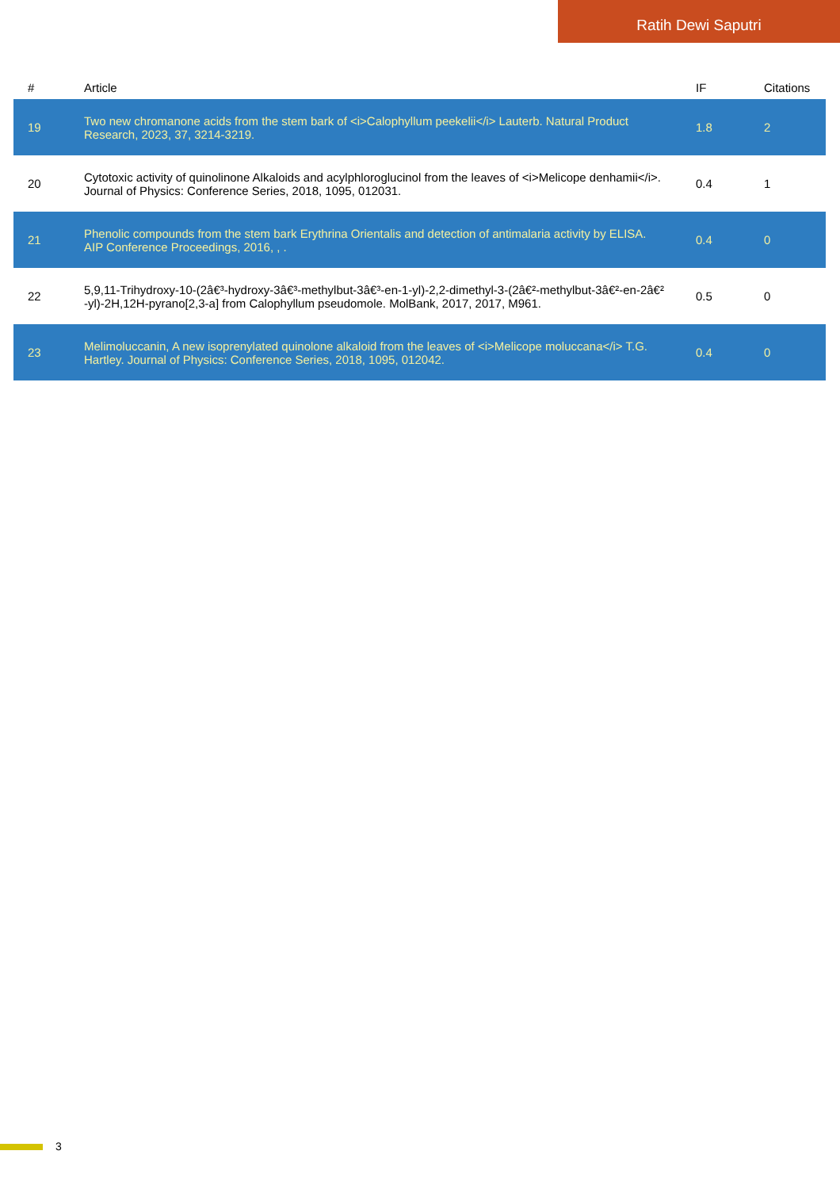Ratih Dewi Saputri
| # | Article | IF | Citations |
| --- | --- | --- | --- |
| 19 | Two new chromanone acids from the stem bark of <i>Calophyllum peekelii</i> Lauterb. Natural Product Research, 2023, 37, 3214-3219. | 1.8 | 2 |
| 20 | Cytotoxic activity of quinolinone Alkaloids and acylphloroglucinol from the leaves of <i>Melicope denhamii</i>. Journal of Physics: Conference Series, 2018, 1095, 012031. | 0.4 | 1 |
| 21 | Phenolic compounds from the stem bark Erythrina Orientalis and detection of antimalaria activity by ELISA. AIP Conference Proceedings, 2016, , . | 0.4 | 0 |
| 22 | 5,9,11-Trihydroxy-10-(2â€³-hydroxy-3â€³-methylbut-3â€³-en-1-yl)-2,2-dimethyl-3-(2â€²-methylbut-3â€²-en-2â€²-yl)-2H,12H-pyrano[2,3-a] from Calophyllum pseudomole. MolBank, 2017, 2017, M961. | 0.5 | 0 |
| 23 | Melimoluccanin, A new isoprenylated quinolone alkaloid from the leaves of <i>Melicope moluccana</i> T.G. Hartley. Journal of Physics: Conference Series, 2018, 1095, 012042. | 0.4 | 0 |
3